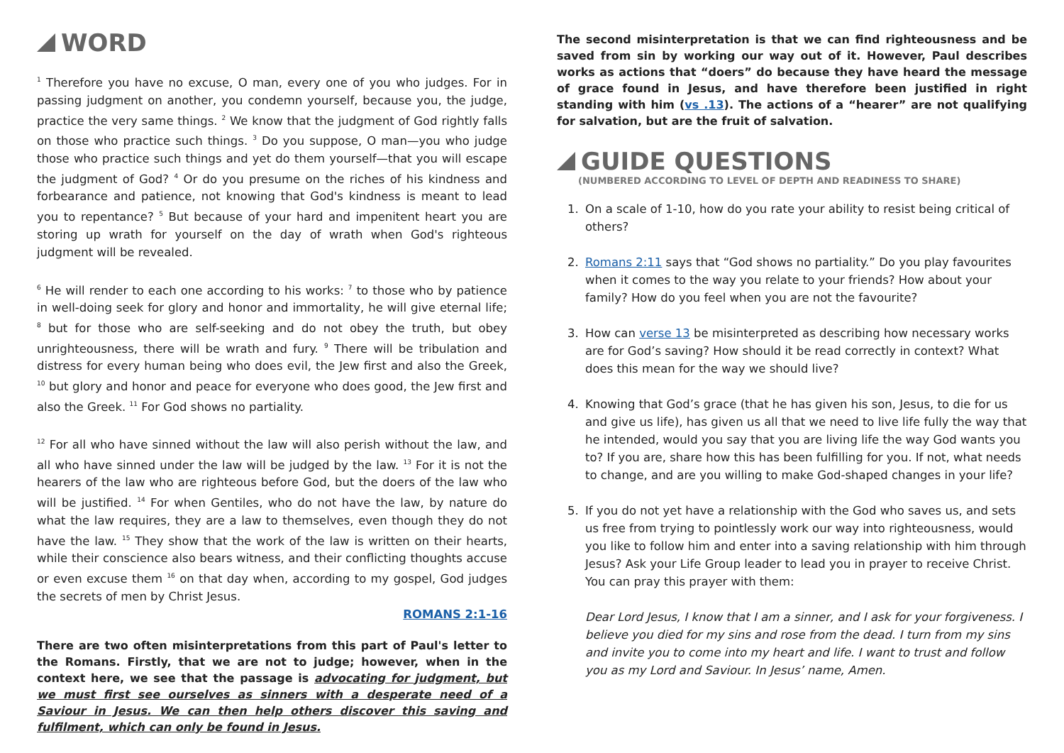WORD
<sup>1</sup> Therefore you have no excuse, O man, every one of you who judges. For in passing judgment on another, you condemn yourself, because you, the judge, practice the very same things. <sup>2</sup> We know that the judgment of God rightly falls on those who practice such things. <sup>3</sup> Do you suppose, O man—you who judge those who practice such things and yet do them yourself—that you will escape the judgment of God? <sup>4</sup> Or do you presume on the riches of his kindness and forbearance and patience, not knowing that God's kindness is meant to lead you to repentance? <sup>5</sup> But because of your hard and impenitent heart you are storing up wrath for yourself on the day of wrath when God's righteous judgment will be revealed.
<sup>6</sup> He will render to each one according to his works: <sup>7</sup> to those who by patience in well-doing seek for glory and honor and immortality, he will give eternal life; <sup>8</sup> but for those who are self-seeking and do not obey the truth, but obey unrighteousness, there will be wrath and fury. <sup>9</sup> There will be tribulation and distress for every human being who does evil, the Jew first and also the Greek, <sup>10</sup> but glory and honor and peace for everyone who does good, the Jew first and also the Greek. <sup>11</sup> For God shows no partiality.
<sup>12</sup> For all who have sinned without the law will also perish without the law, and all who have sinned under the law will be judged by the law. <sup>13</sup> For it is not the hearers of the law who are righteous before God, but the doers of the law who will be justified. <sup>14</sup> For when Gentiles, who do not have the law, by nature do what the law requires, they are a law to themselves, even though they do not have the law. <sup>15</sup> They show that the work of the law is written on their hearts, while their conscience also bears witness, and their conflicting thoughts accuse or even excuse them <sup>16</sup> on that day when, according to my gospel, God judges the secrets of men by Christ Jesus.
ROMANS 2:1-16
There are two often misinterpretations from this part of Paul's letter to the Romans. Firstly, that we are not to judge; however, when in the context here, we see that the passage is advocating for judgment, but we must first see ourselves as sinners with a desperate need of a Saviour in Jesus. We can then help others discover this saving and fulfilment, which can only be found in Jesus.
The second misinterpretation is that we can find righteousness and be saved from sin by working our way out of it. However, Paul describes works as actions that “doers” do because they have heard the message of grace found in Jesus, and have therefore been justified in right standing with him (vs .13). The actions of a “hearer” are not qualifying for salvation, but are the fruit of salvation.
GUIDE QUESTIONS
(NUMBERED ACCORDING TO LEVEL OF DEPTH AND READINESS TO SHARE)
1. On a scale of 1-10, how do you rate your ability to resist being critical of others?
2. Romans 2:11 says that “God shows no partiality.” Do you play favourites when it comes to the way you relate to your friends? How about your family? How do you feel when you are not the favourite?
3. How can verse 13 be misinterpreted as describing how necessary works are for God’s saving? How should it be read correctly in context? What does this mean for the way we should live?
4. Knowing that God’s grace (that he has given his son, Jesus, to die for us and give us life), has given us all that we need to live life fully the way that he intended, would you say that you are living life the way God wants you to? If you are, share how this has been fulfilling for you. If not, what needs to change, and are you willing to make God-shaped changes in your life?
5. If you do not yet have a relationship with the God who saves us, and sets us free from trying to pointlessly work our way into righteousness, would you like to follow him and enter into a saving relationship with him through Jesus? Ask your Life Group leader to lead you in prayer to receive Christ. You can pray this prayer with them:
Dear Lord Jesus, I know that I am a sinner, and I ask for your forgiveness. I believe you died for my sins and rose from the dead. I turn from my sins and invite you to come into my heart and life. I want to trust and follow you as my Lord and Saviour. In Jesus’ name, Amen.